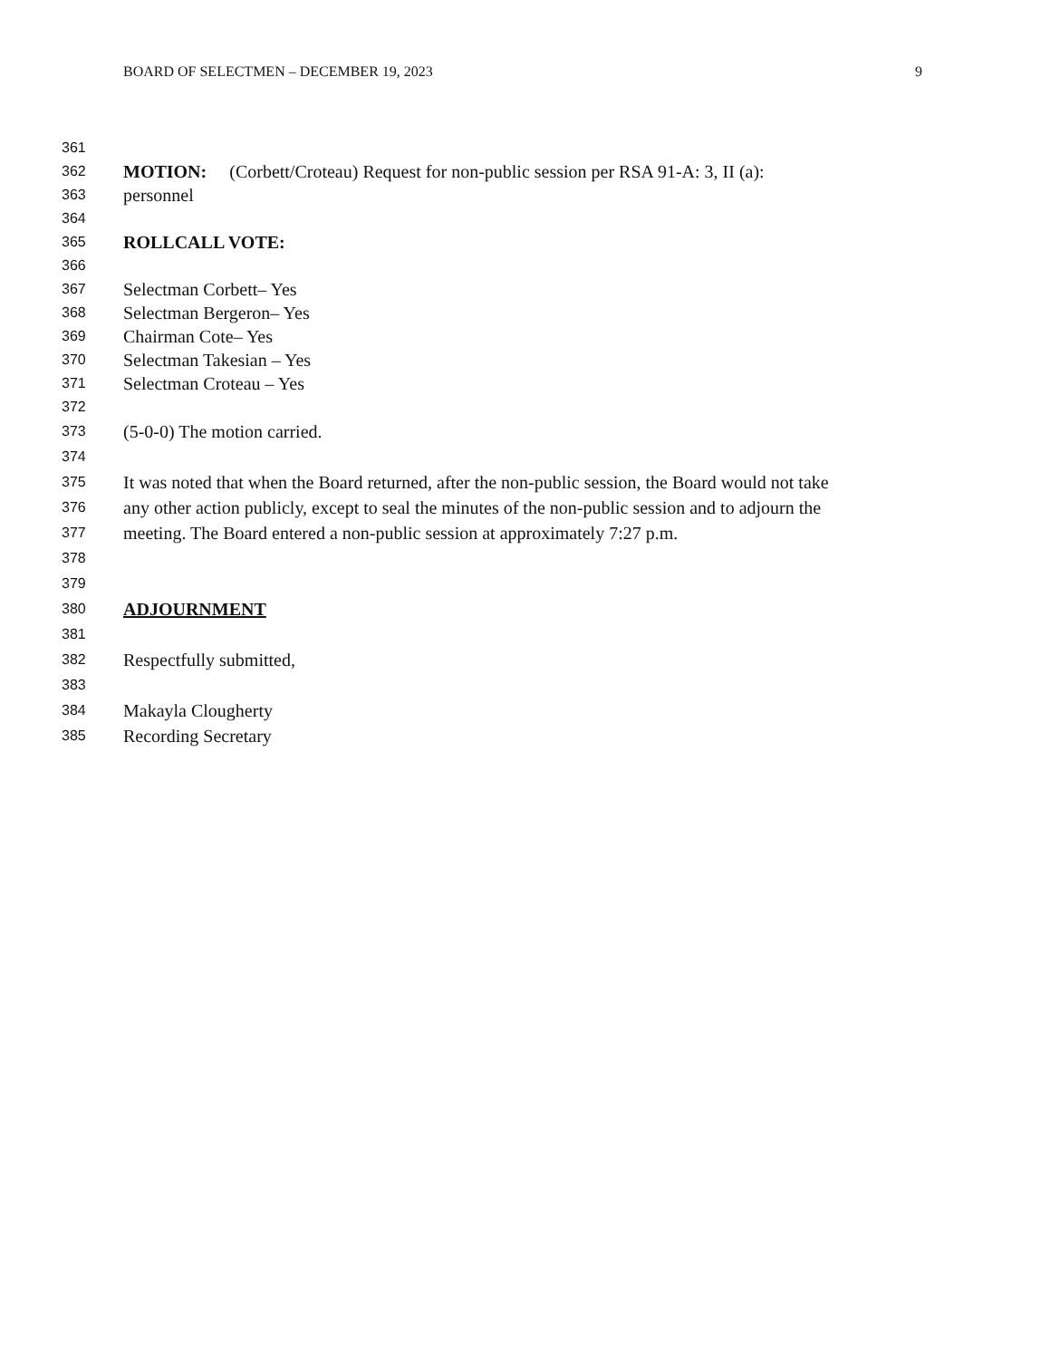BOARD OF SELECTMEN – DECEMBER 19, 2023 9
361
362 MOTION: (Corbett/Croteau) Request for non-public session per RSA 91-A: 3, II (a):
363 personnel
364
365 ROLLCALL VOTE:
366
367 Selectman Corbett– Yes
368 Selectman Bergeron– Yes
369 Chairman Cote– Yes
370 Selectman Takesian – Yes
371 Selectman Croteau – Yes
372
373 (5-0-0) The motion carried.
374
375 It was noted that when the Board returned, after the non-public session, the Board would not take
376 any other action publicly, except to seal the minutes of the non-public session and to adjourn the
377 meeting. The Board entered a non-public session at approximately 7:27 p.m.
378
379
380 ADJOURNMENT
381
382 Respectfully submitted,
383
384 Makayla Clougherty
385 Recording Secretary